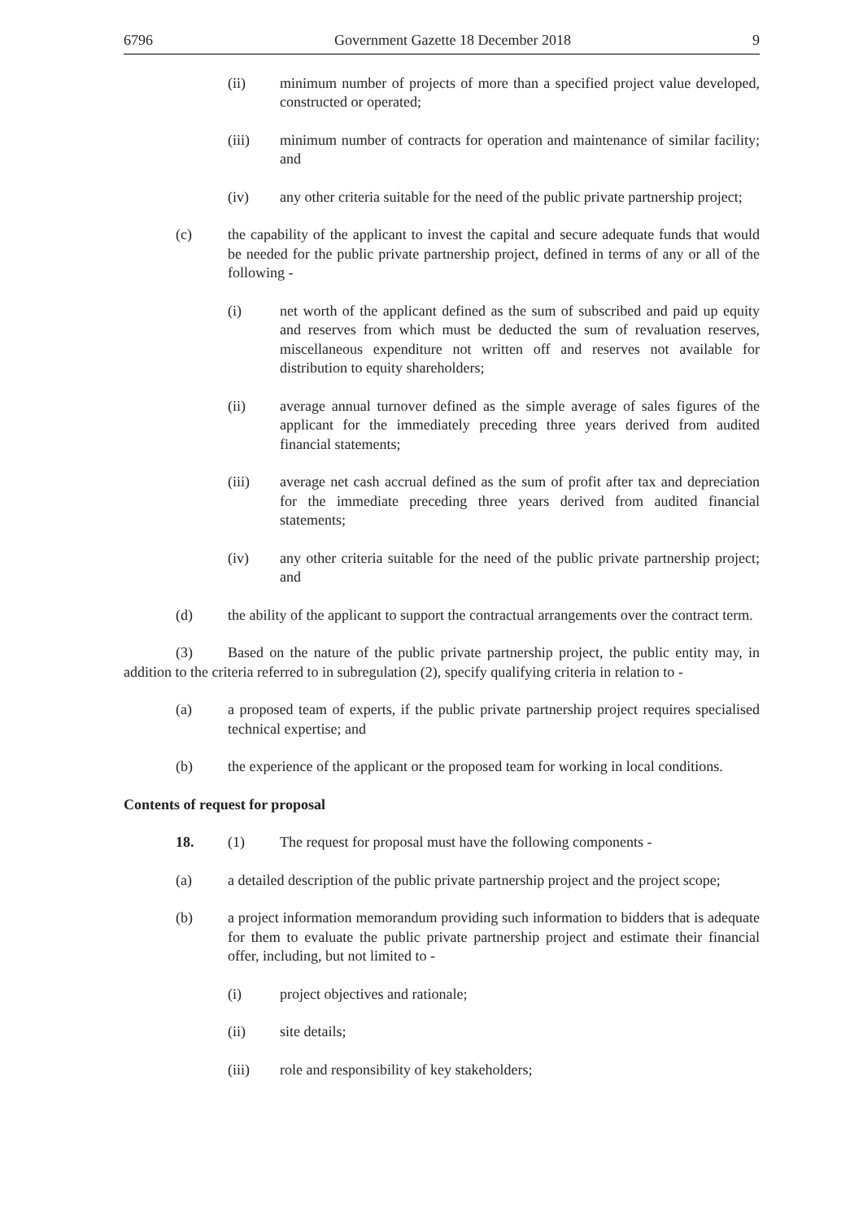6796 Government Gazette 18 December 2018 9
(ii) minimum number of projects of more than a specified project value developed, constructed or operated;
(iii) minimum number of contracts for operation and maintenance of similar facility; and
(iv) any other criteria suitable for the need of the public private partnership project;
(c) the capability of the applicant to invest the capital and secure adequate funds that would be needed for the public private partnership project, defined in terms of any or all of the following -
(i) net worth of the applicant defined as the sum of subscribed and paid up equity and reserves from which must be deducted the sum of revaluation reserves, miscellaneous expenditure not written off and reserves not available for distribution to equity shareholders;
(ii) average annual turnover defined as the simple average of sales figures of the applicant for the immediately preceding three years derived from audited financial statements;
(iii) average net cash accrual defined as the sum of profit after tax and depreciation for the immediate preceding three years derived from audited financial statements;
(iv) any other criteria suitable for the need of the public private partnership project; and
(d) the ability of the applicant to support the contractual arrangements over the contract term.
(3) Based on the nature of the public private partnership project, the public entity may, in addition to the criteria referred to in subregulation (2), specify qualifying criteria in relation to -
(a) a proposed team of experts, if the public private partnership project requires specialised technical expertise; and
(b) the experience of the applicant or the proposed team for working in local conditions.
Contents of request for proposal
18. (1) The request for proposal must have the following components -
(a) a detailed description of the public private partnership project and the project scope;
(b) a project information memorandum providing such information to bidders that is adequate for them to evaluate the public private partnership project and estimate their financial offer, including, but not limited to -
(i) project objectives and rationale;
(ii) site details;
(iii) role and responsibility of key stakeholders;